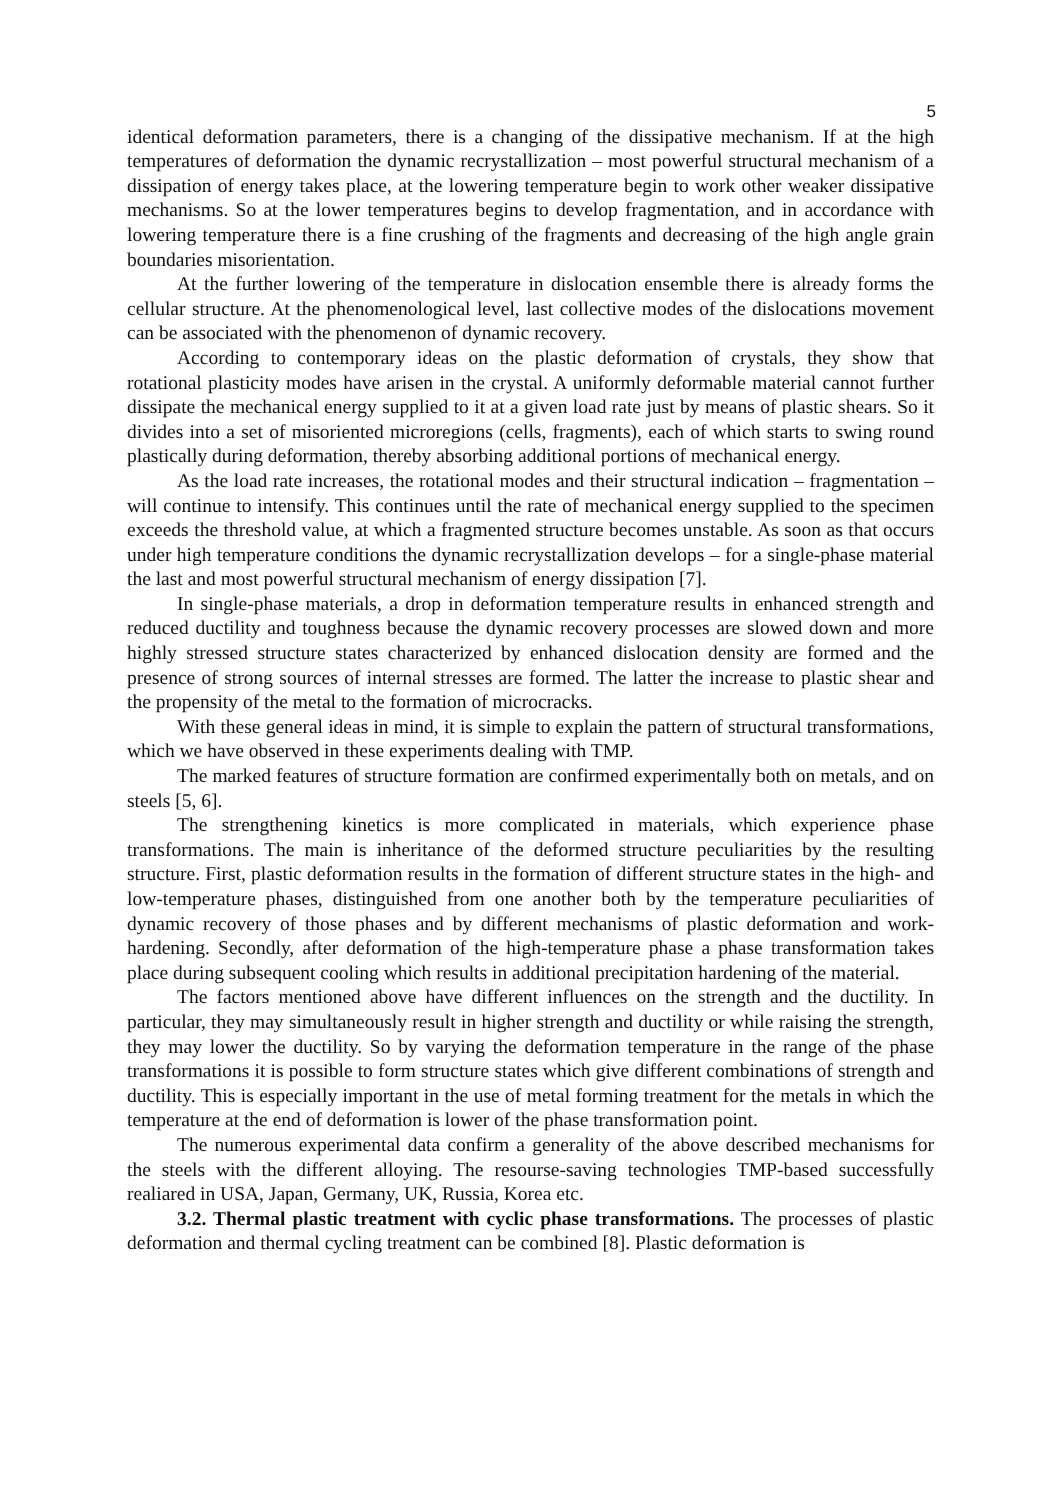5
identical deformation parameters, there is a changing of the dissipative mechanism. If at the high temperatures of deformation the dynamic recrystallization – most powerful structural mechanism of a dissipation of energy takes place, at the lowering temperature begin to work other weaker dissipative mechanisms. So at the lower temperatures begins to develop fragmentation, and in accordance with lowering temperature there is a fine crushing of the fragments and decreasing of the high angle grain boundaries misorientation.
At the further lowering of the temperature in dislocation ensemble there is already forms the cellular structure. At the phenomenological level, last collective modes of the dislocations movement can be associated with the phenomenon of dynamic recovery.
According to contemporary ideas on the plastic deformation of crystals, they show that rotational plasticity modes have arisen in the crystal. A uniformly deformable material cannot further dissipate the mechanical energy supplied to it at a given load rate just by means of plastic shears. So it divides into a set of misoriented microregions (cells, fragments), each of which starts to swing round plastically during deformation, thereby absorbing additional portions of mechanical energy.
As the load rate increases, the rotational modes and their structural indication – fragmentation – will continue to intensify. This continues until the rate of mechanical energy supplied to the specimen exceeds the threshold value, at which a fragmented structure becomes unstable. As soon as that occurs under high temperature conditions the dynamic recrystallization develops – for a single-phase material the last and most powerful structural mechanism of energy dissipation [7].
In single-phase materials, a drop in deformation temperature results in enhanced strength and reduced ductility and toughness because the dynamic recovery processes are slowed down and more highly stressed structure states characterized by enhanced dislocation density are formed and the presence of strong sources of internal stresses are formed. The latter the increase to plastic shear and the propensity of the metal to the formation of microcracks.
With these general ideas in mind, it is simple to explain the pattern of structural transformations, which we have observed in these experiments dealing with TMP.
The marked features of structure formation are confirmed experimentally both on metals, and on steels [5, 6].
The strengthening kinetics is more complicated in materials, which experience phase transformations. The main is inheritance of the deformed structure peculiarities by the resulting structure. First, plastic deformation results in the formation of different structure states in the high- and low-temperature phases, distinguished from one another both by the temperature peculiarities of dynamic recovery of those phases and by different mechanisms of plastic deformation and work-hardening. Secondly, after deformation of the high-temperature phase a phase transformation takes place during subsequent cooling which results in additional precipitation hardening of the material.
The factors mentioned above have different influences on the strength and the ductility. In particular, they may simultaneously result in higher strength and ductility or while raising the strength, they may lower the ductility. So by varying the deformation temperature in the range of the phase transformations it is possible to form structure states which give different combinations of strength and ductility. This is especially important in the use of metal forming treatment for the metals in which the temperature at the end of deformation is lower of the phase transformation point.
The numerous experimental data confirm a generality of the above described mechanisms for the steels with the different alloying. The resourse-saving technologies TMP-based successfully realiared in USA, Japan, Germany, UK, Russia, Korea etc.
3.2. Thermal plastic treatment with cyclic phase transformations. The processes of plastic deformation and thermal cycling treatment can be combined [8]. Plastic deformation is